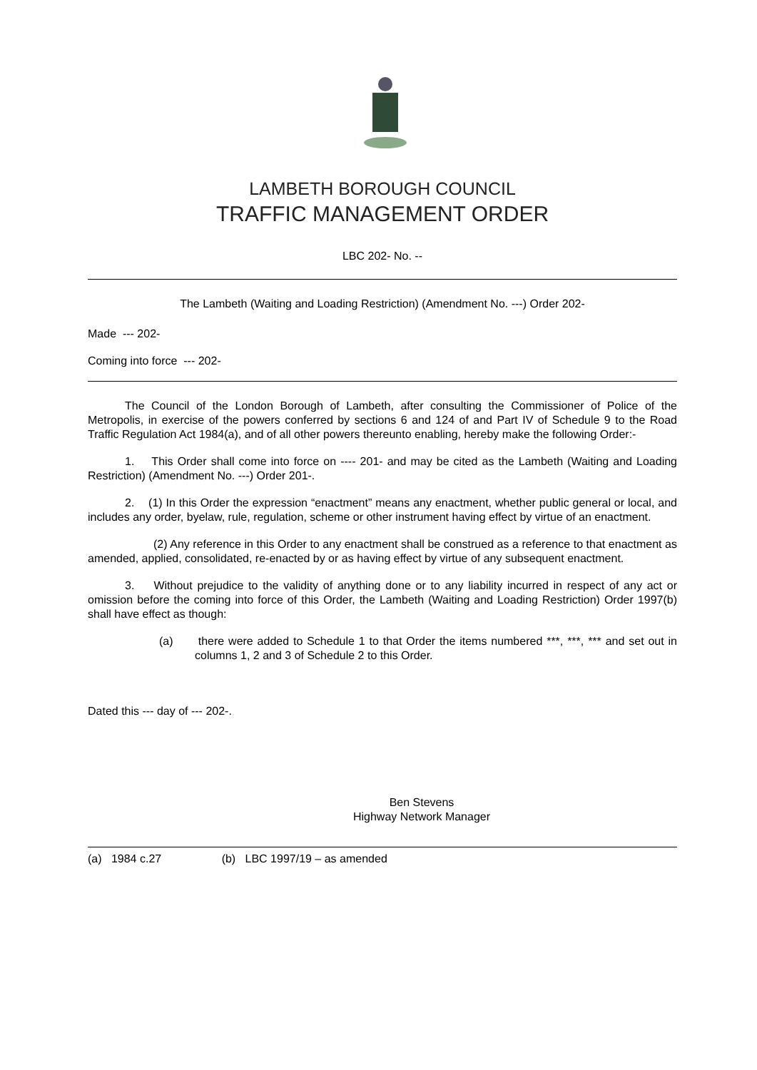LAMBETH BOROUGH COUNCIL
TRAFFIC MANAGEMENT ORDER
LBC 202- No. --
The Lambeth (Waiting and Loading Restriction) (Amendment No. ---) Order 202-
Made --- 202-
Coming into force --- 202-
The Council of the London Borough of Lambeth, after consulting the Commissioner of Police of the Metropolis, in exercise of the powers conferred by sections 6 and 124 of and Part IV of Schedule 9 to the Road Traffic Regulation Act 1984(a), and of all other powers thereunto enabling, hereby make the following Order:-
1. This Order shall come into force on ---- 201- and may be cited as the Lambeth (Waiting and Loading Restriction) (Amendment No. ---) Order 201-.
2. (1) In this Order the expression “enactment” means any enactment, whether public general or local, and includes any order, byelaw, rule, regulation, scheme or other instrument having effect by virtue of an enactment.
(2) Any reference in this Order to any enactment shall be construed as a reference to that enactment as amended, applied, consolidated, re-enacted by or as having effect by virtue of any subsequent enactment.
3. Without prejudice to the validity of anything done or to any liability incurred in respect of any act or omission before the coming into force of this Order, the Lambeth (Waiting and Loading Restriction) Order 1997(b) shall have effect as though:
(a) there were added to Schedule 1 to that Order the items numbered ***, ***, *** and set out in columns 1, 2 and 3 of Schedule 2 to this Order.
Dated this --- day of --- 202-.
Ben Stevens
Highway Network Manager
(a) 1984 c.27 (b) LBC 1997/19 – as amended